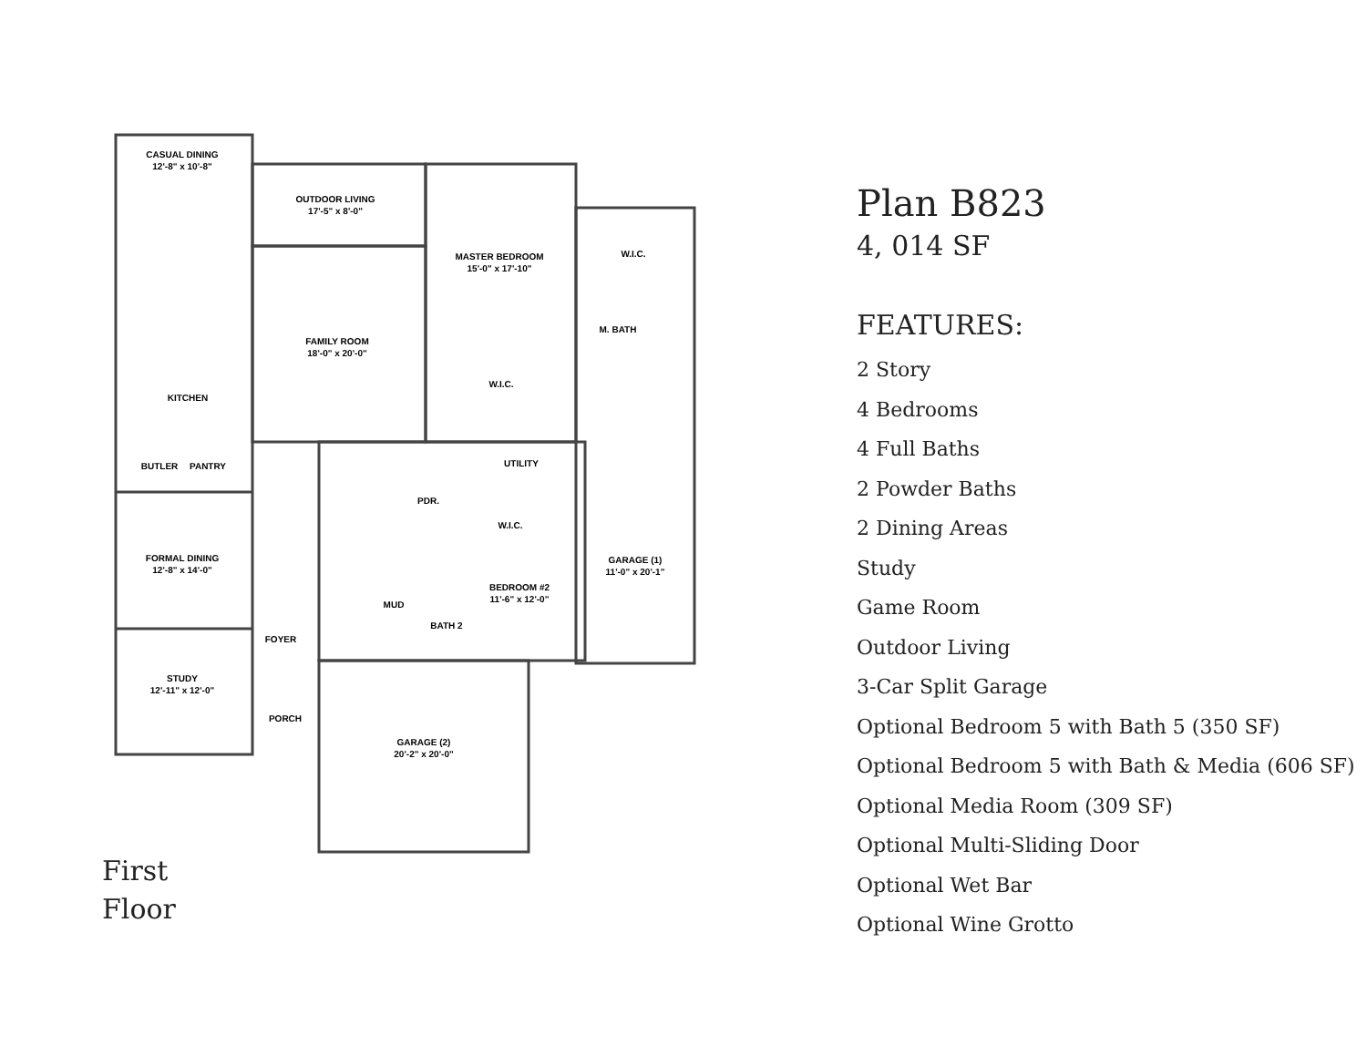CASUAL DINING
12'-8" x 10'-8"
OUTDOOR LIVING
17'-5" x 8'-0"
MASTER BEDROOM
15'-0" x 17'-10"
W.I.C.
FAMILY ROOM
18'-0" x 20'-0"
M. BATH
W.I.C.
KITCHEN
BUTLER
PANTRY
UTILITY
PDR.
W.I.C.
FORMAL DINING
12'-8" x 14'-0"
GARAGE (1)
11'-0" x 20'-1"
BEDROOM #2
11'-6" x 12'-0"
MUD
BATH 2
FOYER
STUDY
12'-11" x 12'-0"
PORCH
GARAGE (2)
20'-2" x 20'-0"
First
Floor
Plan B823
4, 014 SF
FEATURES:
2 Story
4 Bedrooms
4 Full Baths
2 Powder Baths
2 Dining Areas
Study
Game Room
Outdoor Living
3-Car Split Garage
Optional Bedroom 5 with Bath 5 (350 SF)
Optional Bedroom 5 with Bath & Media (606 SF)
Optional Media Room (309 SF)
Optional Multi-Sliding Door
Optional Wet Bar
Optional Wine Grotto